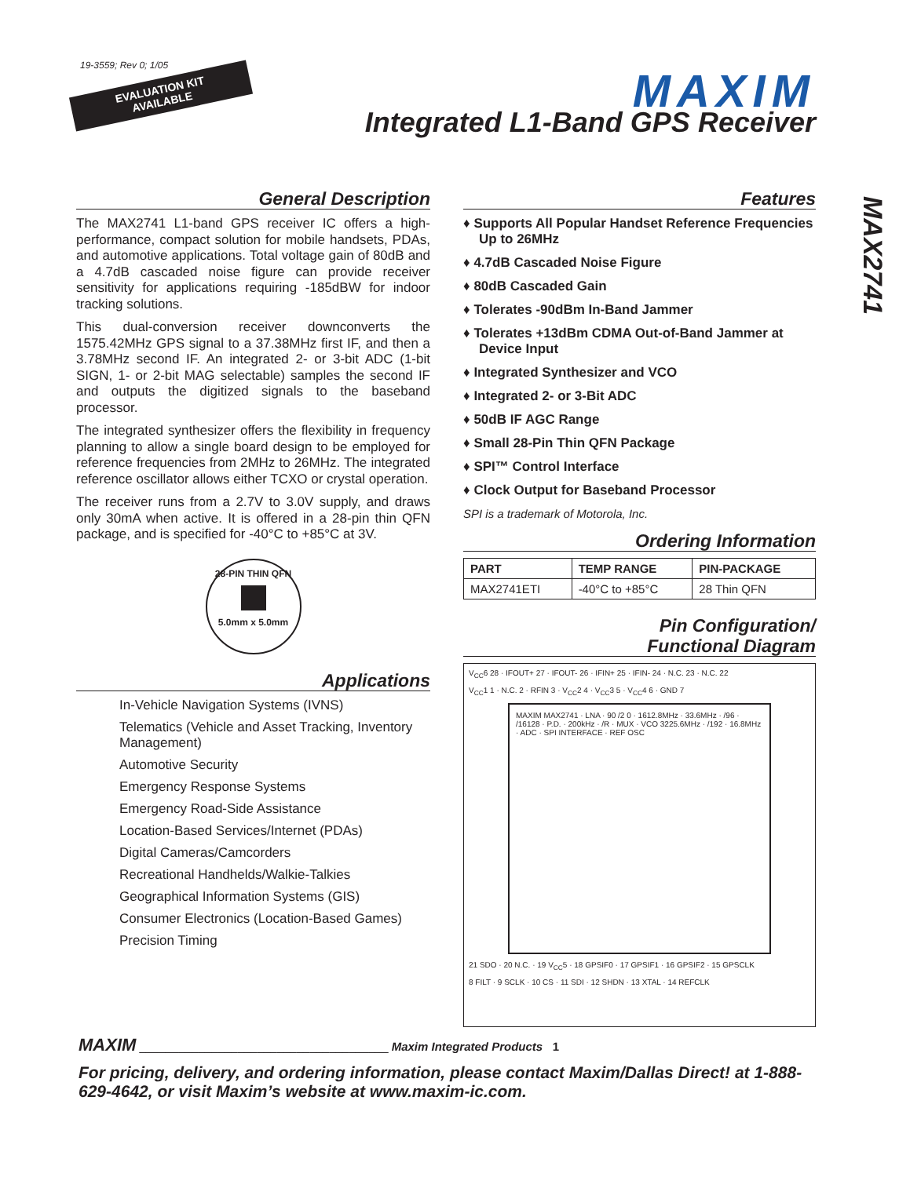19-3559; Rev 0; 1/05
EVALUATION KIT
AVAILABLE
MAXIM
Integrated L1-Band GPS Receiver
MAX2741
General Description
The MAX2741 L1-band GPS receiver IC offers a high-performance, compact solution for mobile handsets, PDAs, and automotive applications. Total voltage gain of 80dB and a 4.7dB cascaded noise figure can provide receiver sensitivity for applications requiring -185dBW for indoor tracking solutions.
This dual-conversion receiver downconverts the 1575.42MHz GPS signal to a 37.38MHz first IF, and then a 3.78MHz second IF. An integrated 2- or 3-bit ADC (1-bit SIGN, 1- or 2-bit MAG selectable) samples the second IF and outputs the digitized signals to the baseband processor.
The integrated synthesizer offers the flexibility in frequency planning to allow a single board design to be employed for reference frequencies from 2MHz to 26MHz. The integrated reference oscillator allows either TCXO or crystal operation.
The receiver runs from a 2.7V to 3.0V supply, and draws only 30mA when active. It is offered in a 28-pin thin QFN package, and is specified for -40°C to +85°C at 3V.
28-PIN THIN QFN
5.0mm x 5.0mm
Applications
In-Vehicle Navigation Systems (IVNS)
Telematics (Vehicle and Asset Tracking, Inventory Management)
Automotive Security
Emergency Response Systems
Emergency Road-Side Assistance
Location-Based Services/Internet (PDAs)
Digital Cameras/Camcorders
Recreational Handhelds/Walkie-Talkies
Geographical Information Systems (GIS)
Consumer Electronics (Location-Based Games)
Precision Timing
Features
♦ Supports All Popular Handset Reference Frequencies Up to 26MHz
♦ 4.7dB Cascaded Noise Figure
♦ 80dB Cascaded Gain
♦ Tolerates -90dBm In-Band Jammer
♦ Tolerates +13dBm CDMA Out-of-Band Jammer at Device Input
♦ Integrated Synthesizer and VCO
♦ Integrated 2- or 3-Bit ADC
♦ 50dB IF AGC Range
♦ Small 28-Pin Thin QFN Package
♦ SPI™ Control Interface
♦ Clock Output for Baseband Processor
SPI is a trademark of Motorola, Inc.
Ordering Information
| PART | TEMP RANGE | PIN-PACKAGE |
| --- | --- | --- |
| MAX2741ETI | -40°C to +85°C | 28 Thin QFN |
Pin Configuration/
Functional Diagram
V<sub>CC</sub>6 28 · IFOUT+ 27 · IFOUT- 26 · IFIN+ 25 · IFIN- 24 · N.C. 23 · N.C. 22
V<sub>CC</sub>1 1 · N.C. 2 · RFIN 3 · V<sub>CC</sub>2 4 · V<sub>CC</sub>3 5 · V<sub>CC</sub>4 6 · GND 7
MAXIM MAX2741 · LNA · 90 /2 0 · 1612.8MHz · 33.6MHz · /96 · /16128 · P.D. · 200kHz · /R · MUX · VCO 3225.6MHz · /192 · 16.8MHz · ADC · SPI INTERFACE · REF OSC
21 SDO · 20 N.C. · 19 V<sub>CC</sub>5 · 18 GPSIF0 · 17 GPSIF1 · 16 GPSIF2 · 15 GPSCLK
8 FILT · 9 SCLK · 10 CS · 11 SDI · 12 SHDN · 13 XTAL · 14 REFCLK
MAXIM ______________________________________ Maxim Integrated Products 1
For pricing, delivery, and ordering information, please contact Maxim/Dallas Direct! at 1-888-629-4642, or visit Maxim’s website at www.maxim-ic.com.